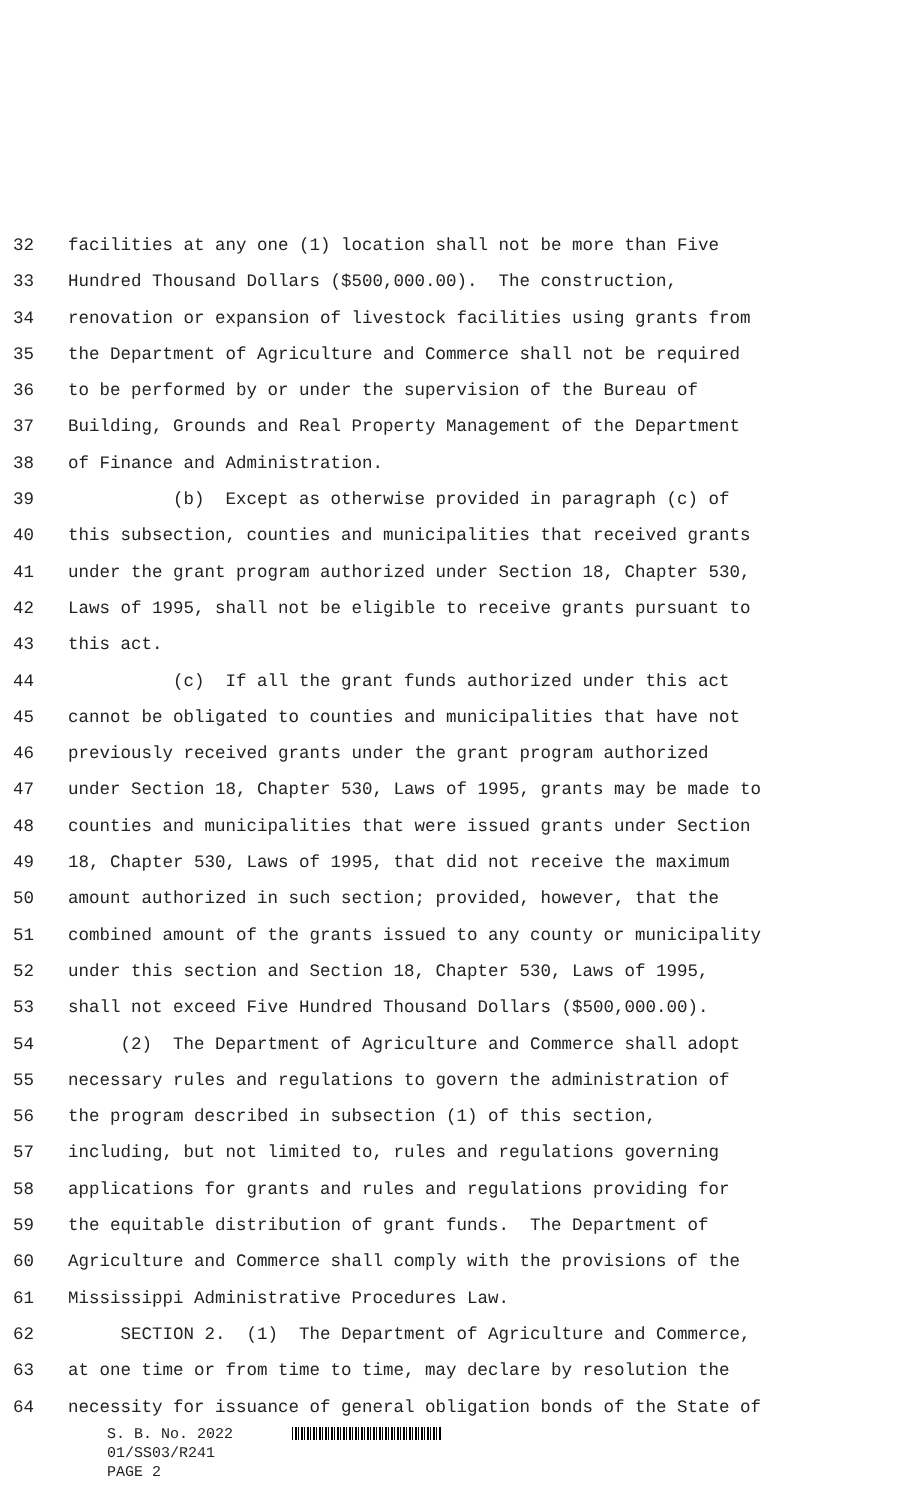32 facilities at any one (1) location shall not be more than Five
33 Hundred Thousand Dollars ($500,000.00). The construction,
34 renovation or expansion of livestock facilities using grants from
35 the Department of Agriculture and Commerce shall not be required
36 to be performed by or under the supervision of the Bureau of
37 Building, Grounds and Real Property Management of the Department
38 of Finance and Administration.
39 (b) Except as otherwise provided in paragraph (c) of
40 this subsection, counties and municipalities that received grants
41 under the grant program authorized under Section 18, Chapter 530,
42 Laws of 1995, shall not be eligible to receive grants pursuant to
43 this act.
44 (c) If all the grant funds authorized under this act
45 cannot be obligated to counties and municipalities that have not
46 previously received grants under the grant program authorized
47 under Section 18, Chapter 530, Laws of 1995, grants may be made to
48 counties and municipalities that were issued grants under Section
49 18, Chapter 530, Laws of 1995, that did not receive the maximum
50 amount authorized in such section; provided, however, that the
51 combined amount of the grants issued to any county or municipality
52 under this section and Section 18, Chapter 530, Laws of 1995,
53 shall not exceed Five Hundred Thousand Dollars ($500,000.00).
54 (2) The Department of Agriculture and Commerce shall adopt
55 necessary rules and regulations to govern the administration of
56 the program described in subsection (1) of this section,
57 including, but not limited to, rules and regulations governing
58 applications for grants and rules and regulations providing for
59 the equitable distribution of grant funds. The Department of
60 Agriculture and Commerce shall comply with the provisions of the
61 Mississippi Administrative Procedures Law.
62 SECTION 2. (1) The Department of Agriculture and Commerce,
63 at one time or from time to time, may declare by resolution the
64 necessity for issuance of general obligation bonds of the State of
S. B. No. 2022
01/SS03/R241
PAGE 2